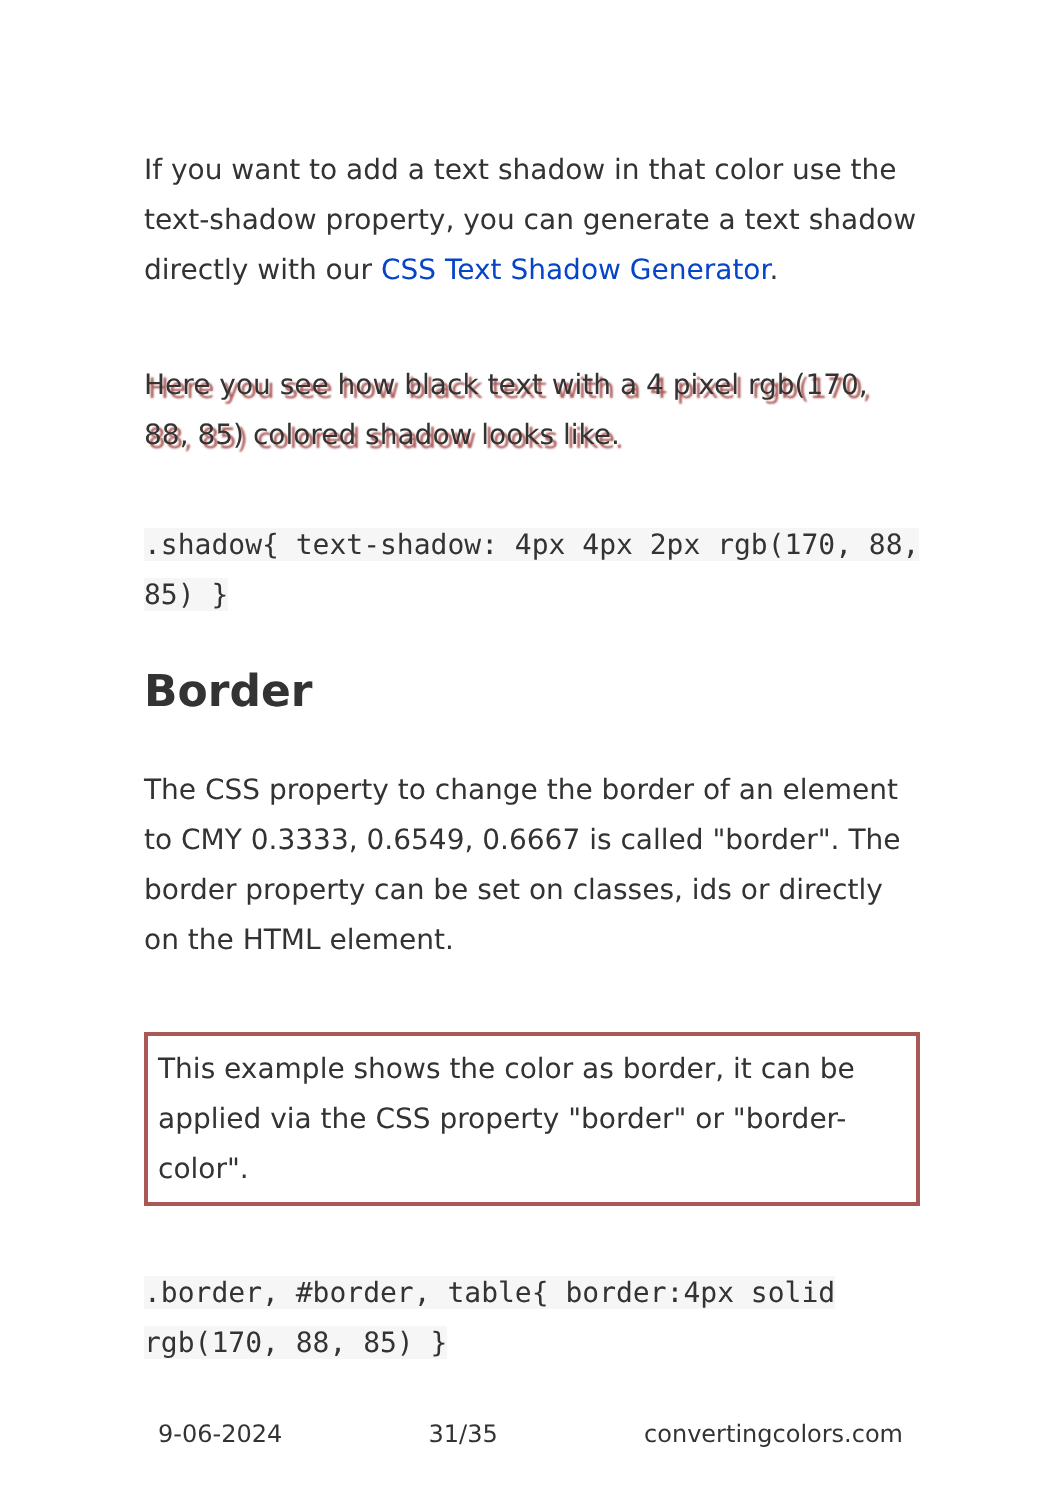If you want to add a text shadow in that color use the text-shadow property, you can generate a text shadow directly with our CSS Text Shadow Generator.
Here you see how black text with a 4 pixel rgb(170, 88, 85) colored shadow looks like.
.shadow{ text-shadow: 4px 4px 2px rgb(170, 88, 85) }
Border
The CSS property to change the border of an element to CMY 0.3333, 0.6549, 0.6667 is called "border". The border property can be set on classes, ids or directly on the HTML element.
This example shows the color as border, it can be applied via the CSS property "border" or "border-color".
.border, #border, table{ border:4px solid rgb(170, 88, 85) }
9-06-2024 31/35 convertingcolors.com